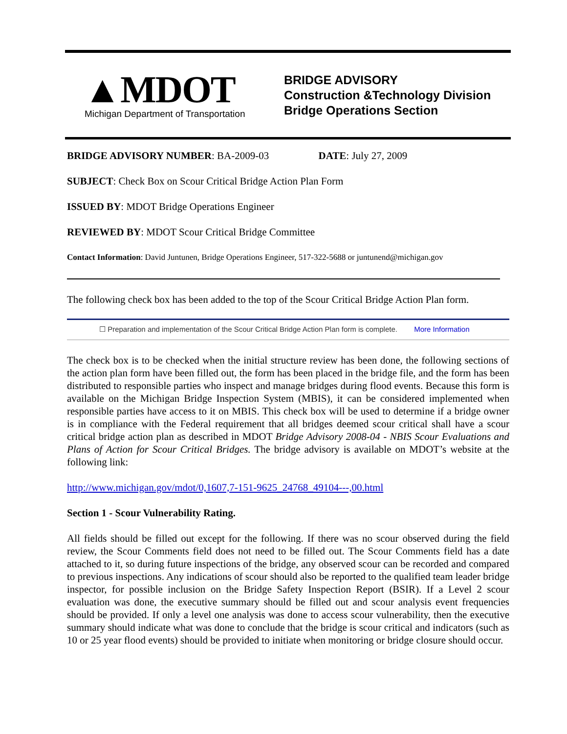▲MDOT
Michigan Department of Transportation
BRIDGE ADVISORY
Construction &Technology Division
Bridge Operations Section
BRIDGE ADVISORY NUMBER: BA-2009-03 DATE: July 27, 2009
SUBJECT: Check Box on Scour Critical Bridge Action Plan Form
ISSUED BY: MDOT Bridge Operations Engineer
REVIEWED BY: MDOT Scour Critical Bridge Committee
Contact Information: David Juntunen, Bridge Operations Engineer, 517-322-5688 or juntunend@michigan.gov
The following check box has been added to the top of the Scour Critical Bridge Action Plan form.
☐ Preparation and implementation of the Scour Critical Bridge Action Plan form is complete. More Information
The check box is to be checked when the initial structure review has been done, the following sections of the action plan form have been filled out, the form has been placed in the bridge file, and the form has been distributed to responsible parties who inspect and manage bridges during flood events. Because this form is available on the Michigan Bridge Inspection System (MBIS), it can be considered implemented when responsible parties have access to it on MBIS. This check box will be used to determine if a bridge owner is in compliance with the Federal requirement that all bridges deemed scour critical shall have a scour critical bridge action plan as described in MDOT Bridge Advisory 2008-04 - NBIS Scour Evaluations and Plans of Action for Scour Critical Bridges. The bridge advisory is available on MDOT’s website at the following link:
http://www.michigan.gov/mdot/0,1607,7-151-9625_24768_49104---,00.html
Section 1 - Scour Vulnerability Rating.
All fields should be filled out except for the following. If there was no scour observed during the field review, the Scour Comments field does not need to be filled out. The Scour Comments field has a date attached to it, so during future inspections of the bridge, any observed scour can be recorded and compared to previous inspections. Any indications of scour should also be reported to the qualified team leader bridge inspector, for possible inclusion on the Bridge Safety Inspection Report (BSIR). If a Level 2 scour evaluation was done, the executive summary should be filled out and scour analysis event frequencies should be provided. If only a level one analysis was done to access scour vulnerability, then the executive summary should indicate what was done to conclude that the bridge is scour critical and indicators (such as 10 or 25 year flood events) should be provided to initiate when monitoring or bridge closure should occur.